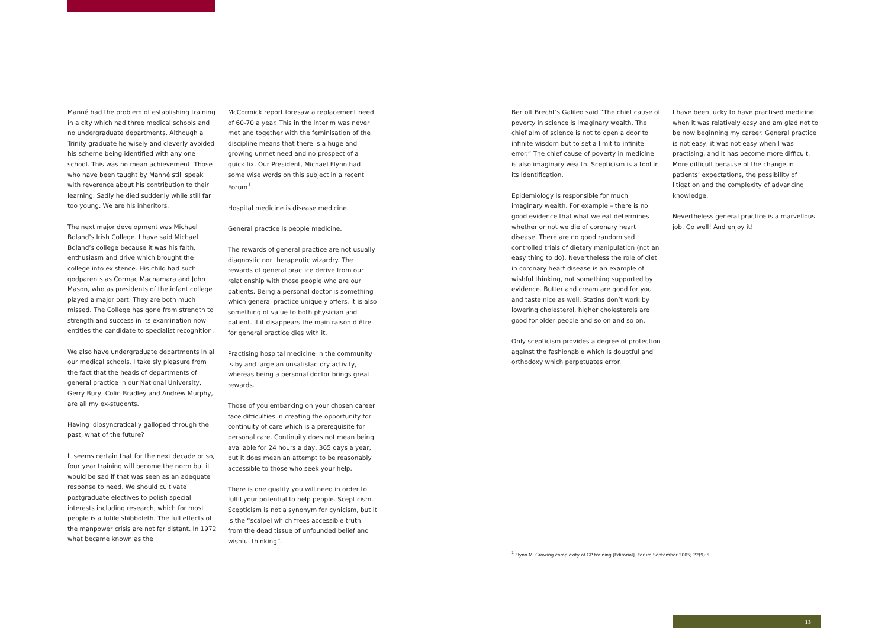Manné had the problem of establishing training in a city which had three medical schools and no undergraduate departments. Although a Trinity graduate he wisely and cleverly avoided his scheme being identified with any one school. This was no mean achievement. Those who have been taught by Manné still speak with reverence about his contribution to their learning. Sadly he died suddenly while still far too young. We are his inheritors.
The next major development was Michael Boland’s Irish College. I have said Michael Boland’s college because it was his faith, enthusiasm and drive which brought the college into existence. His child had such godparents as Cormac Macnamara and John Mason, who as presidents of the infant college played a major part. They are both much missed. The College has gone from strength to strength and success in its examination now entitles the candidate to specialist recognition.
We also have undergraduate departments in all our medical schools. I take sly pleasure from the fact that the heads of departments of general practice in our National University, Gerry Bury, Colin Bradley and Andrew Murphy, are all my ex-students.
Having idiosyncratically galloped through the past, what of the future?
It seems certain that for the next decade or so, four year training will become the norm but it would be sad if that was seen as an adequate response to need. We should cultivate postgraduate electives to polish special interests including research, which for most people is a futile shibboleth. The full effects of the manpower crisis are not far distant. In 1972 what became known as the
McCormick report foresaw a replacement need of 60-70 a year. This in the interim was never met and together with the feminisation of the discipline means that there is a huge and growing unmet need and no prospect of a quick fix. Our President, Michael Flynn had some wise words on this subject in a recent Forum<sup>1</sup>.
Hospital medicine is disease medicine.
General practice is people medicine.
The rewards of general practice are not usually diagnostic nor therapeutic wizardry. The rewards of general practice derive from our relationship with those people who are our patients. Being a personal doctor is something which general practice uniquely offers. It is also something of value to both physician and patient. If it disappears the main raison d’être for general practice dies with it.
Practising hospital medicine in the community is by and large an unsatisfactory activity, whereas being a personal doctor brings great rewards.
Those of you embarking on your chosen career face difficulties in creating the opportunity for continuity of care which is a prerequisite for personal care. Continuity does not mean being available for 24 hours a day, 365 days a year, but it does mean an attempt to be reasonably accessible to those who seek your help.
There is one quality you will need in order to fulfil your potential to help people. Scepticism. Scepticism is not a synonym for cynicism, but it is the “scalpel which frees accessible truth from the dead tissue of unfounded belief and wishful thinking”.
Bertolt Brecht’s Galileo said “The chief cause of poverty in science is imaginary wealth. The chief aim of science is not to open a door to infinite wisdom but to set a limit to infinite error.” The chief cause of poverty in medicine is also imaginary wealth. Scepticism is a tool in its identification.
Epidemiology is responsible for much imaginary wealth. For example – there is no good evidence that what we eat determines whether or not we die of coronary heart disease. There are no good randomised controlled trials of dietary manipulation (not an easy thing to do). Nevertheless the role of diet in coronary heart disease is an example of wishful thinking, not something supported by evidence. Butter and cream are good for you and taste nice as well. Statins don’t work by lowering cholesterol, higher cholesterols are good for older people and so on and so on.
Only scepticism provides a degree of protection against the fashionable which is doubtful and orthodoxy which perpetuates error.
I have been lucky to have practised medicine when it was relatively easy and am glad not to be now beginning my career. General practice is not easy, it was not easy when I was practising, and it has become more difficult. More difficult because of the change in patients’ expectations, the possibility of litigation and the complexity of advancing knowledge.
Nevertheless general practice is a marvellous job. Go well! And enjoy it!
<sup>1</sup> Flynn M. Growing complexity of GP training [Editorial]. Forum September 2005; 22(9):5.
13